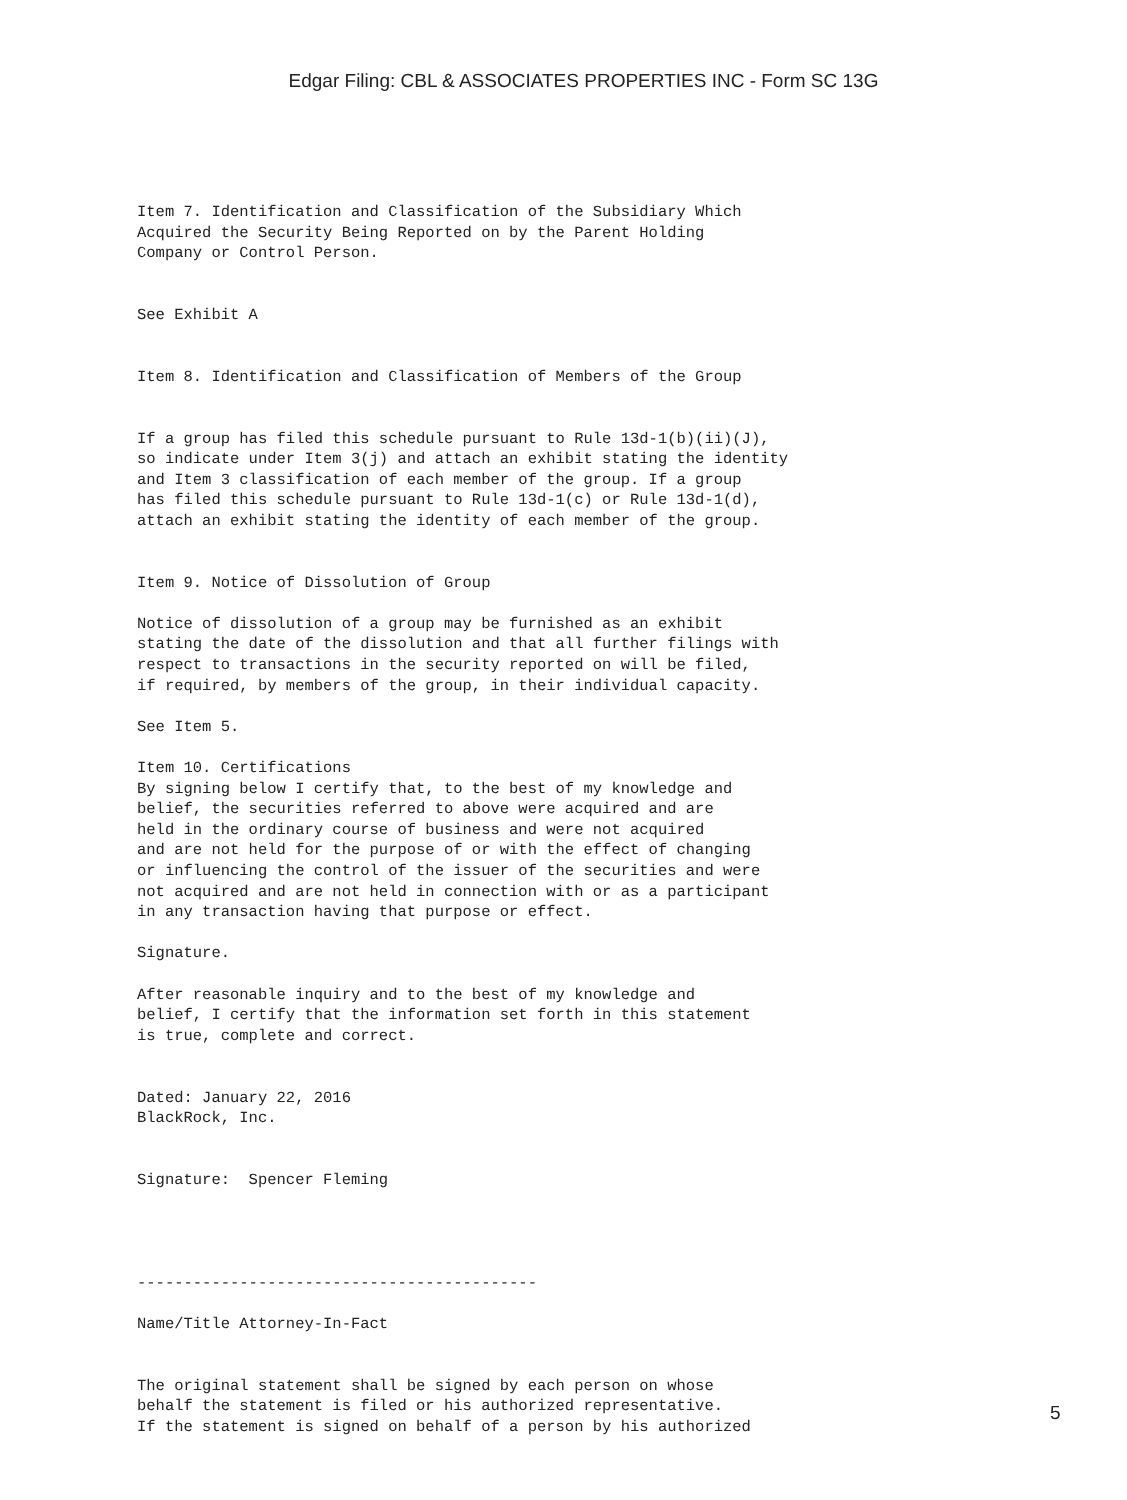Edgar Filing: CBL & ASSOCIATES PROPERTIES INC - Form SC 13G
Item 7. Identification and Classification of the Subsidiary Which
Acquired the Security Being Reported on by the Parent Holding
Company or Control Person.


See Exhibit A


Item 8. Identification and Classification of Members of the Group


If a group has filed this schedule pursuant to Rule 13d-1(b)(ii)(J),
so indicate under Item 3(j) and attach an exhibit stating the identity
and Item 3 classification of each member of the group. If a group
has filed this schedule pursuant to Rule 13d-1(c) or Rule 13d-1(d),
attach an exhibit stating the identity of each member of the group.


Item 9. Notice of Dissolution of Group

Notice of dissolution of a group may be furnished as an exhibit
stating the date of the dissolution and that all further filings with
respect to transactions in the security reported on will be filed,
if required, by members of the group, in their individual capacity.

See Item 5.

Item 10. Certifications
By signing below I certify that, to the best of my knowledge and
belief, the securities referred to above were acquired and are
held in the ordinary course of business and were not acquired
and are not held for the purpose of or with the effect of changing
or influencing the control of the issuer of the securities and were
not acquired and are not held in connection with or as a participant
in any transaction having that purpose or effect.

Signature.

After reasonable inquiry and to the best of my knowledge and
belief, I certify that the information set forth in this statement
is true, complete and correct.


Dated: January 22, 2016
BlackRock, Inc.


Signature:  Spencer Fleming




-------------------------------------------

Name/Title Attorney-In-Fact


The original statement shall be signed by each person on whose
behalf the statement is filed or his authorized representative.
If the statement is signed on behalf of a person by his authorized
5